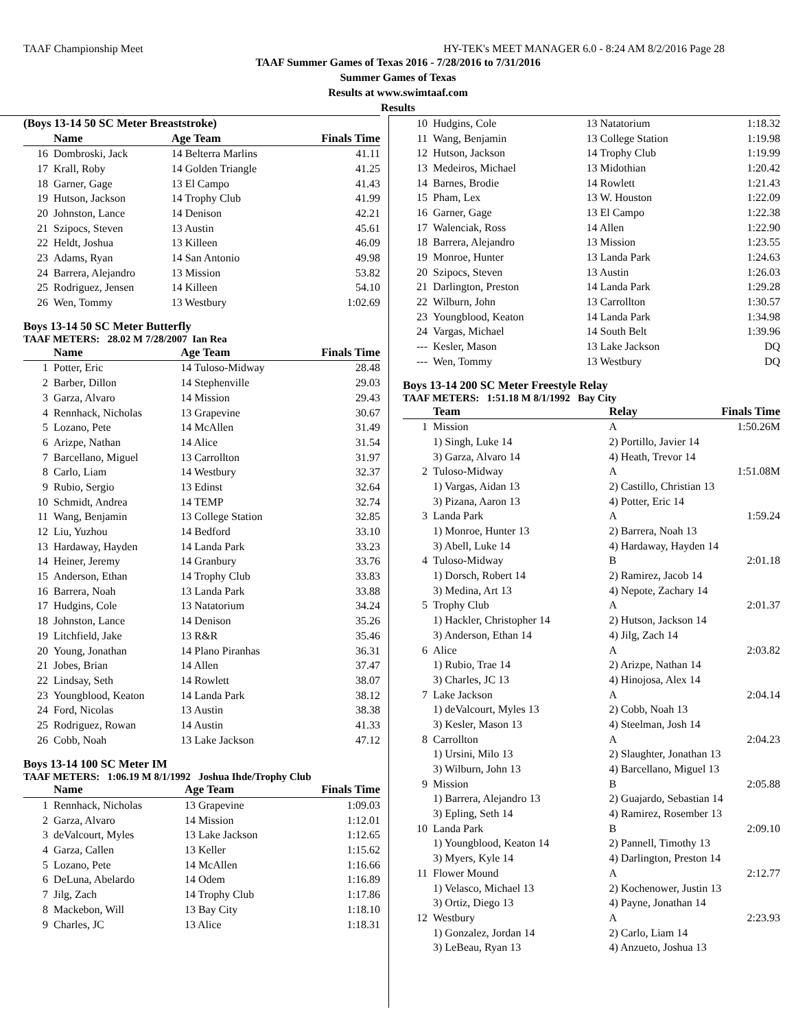TAAF Championship Meet HY-TEK's MEET MANAGER 6.0 - 8:24 AM 8/2/2016 Page 28
TAAF Summer Games of Texas 2016 - 7/28/2016 to 7/31/2016
Summer Games of Texas
Results at www.swimtaaf.com
Results
| (Boys 13-14 50 SC Meter Breaststroke) | | | |
| --- | --- | --- | --- |
| | Name | Age Team | Finals Time |
| 16 | Dombroski, Jack | 14 Belterra Marlins | 41.11 |
| 17 | Krall, Roby | 14 Golden Triangle | 41.25 |
| 18 | Garner, Gage | 13 El Campo | 41.43 |
| 19 | Hutson, Jackson | 14 Trophy Club | 41.99 |
| 20 | Johnston, Lance | 14 Denison | 42.21 |
| 21 | Szipocs, Steven | 13 Austin | 45.61 |
| 22 | Heldt, Joshua | 13 Killeen | 46.09 |
| 23 | Adams, Ryan | 14 San Antonio | 49.98 |
| 24 | Barrera, Alejandro | 13 Mission | 53.82 |
| 25 | Rodriguez, Jensen | 14 Killeen | 54.10 |
| 26 | Wen, Tommy | 13 Westbury | 1:02.69 |
Boys 13-14 50 SC Meter Butterfly
TAAF METERS: 28.02 M 7/28/2007 Ian Rea
| | Name | Age Team | Finals Time |
| --- | --- | --- | --- |
| 1 | Potter, Eric | 14 Tuloso-Midway | 28.48 |
| 2 | Barber, Dillon | 14 Stephenville | 29.03 |
| 3 | Garza, Alvaro | 14 Mission | 29.43 |
| 4 | Rennhack, Nicholas | 13 Grapevine | 30.67 |
| 5 | Lozano, Pete | 14 McAllen | 31.49 |
| 6 | Arizpe, Nathan | 14 Alice | 31.54 |
| 7 | Barcellano, Miguel | 13 Carrollton | 31.97 |
| 8 | Carlo, Liam | 14 Westbury | 32.37 |
| 9 | Rubio, Sergio | 13 Edinst | 32.64 |
| 10 | Schmidt, Andrea | 14 TEMP | 32.74 |
| 11 | Wang, Benjamin | 13 College Station | 32.85 |
| 12 | Liu, Yuzhou | 14 Bedford | 33.10 |
| 13 | Hardaway, Hayden | 14 Landa Park | 33.23 |
| 14 | Heiner, Jeremy | 14 Granbury | 33.76 |
| 15 | Anderson, Ethan | 14 Trophy Club | 33.83 |
| 16 | Barrera, Noah | 13 Landa Park | 33.88 |
| 17 | Hudgins, Cole | 13 Natatorium | 34.24 |
| 18 | Johnston, Lance | 14 Denison | 35.26 |
| 19 | Litchfield, Jake | 13 R&R | 35.46 |
| 20 | Young, Jonathan | 14 Plano Piranhas | 36.31 |
| 21 | Jobes, Brian | 14 Allen | 37.47 |
| 22 | Lindsay, Seth | 14 Rowlett | 38.07 |
| 23 | Youngblood, Keaton | 14 Landa Park | 38.12 |
| 24 | Ford, Nicolas | 13 Austin | 38.38 |
| 25 | Rodriguez, Rowan | 14 Austin | 41.33 |
| 26 | Cobb, Noah | 13 Lake Jackson | 47.12 |
Boys 13-14 100 SC Meter IM
TAAF METERS: 1:06.19 M 8/1/1992 Joshua Ihde/Trophy Club
| | Name | Age Team | Finals Time |
| --- | --- | --- | --- |
| 1 | Rennhack, Nicholas | 13 Grapevine | 1:09.03 |
| 2 | Garza, Alvaro | 14 Mission | 1:12.01 |
| 3 | deValcourt, Myles | 13 Lake Jackson | 1:12.65 |
| 4 | Garza, Callen | 13 Keller | 1:15.62 |
| 5 | Lozano, Pete | 14 McAllen | 1:16.66 |
| 6 | DeLuna, Abelardo | 14 Odem | 1:16.89 |
| 7 | Jilg, Zach | 14 Trophy Club | 1:17.86 |
| 8 | Mackebon, Will | 13 Bay City | 1:18.10 |
| 9 | Charles, JC | 13 Alice | 1:18.31 |
| 10 | Hudgins, Cole | 13 Natatorium | 1:18.32 |
| 11 | Wang, Benjamin | 13 College Station | 1:19.98 |
| 12 | Hutson, Jackson | 14 Trophy Club | 1:19.99 |
| 13 | Medeiros, Michael | 13 Midothian | 1:20.42 |
| 14 | Barnes, Brodie | 14 Rowlett | 1:21.43 |
| 15 | Pham, Lex | 13 W. Houston | 1:22.09 |
| 16 | Garner, Gage | 13 El Campo | 1:22.38 |
| 17 | Walenciak, Ross | 14 Allen | 1:22.90 |
| 18 | Barrera, Alejandro | 13 Mission | 1:23.55 |
| 19 | Monroe, Hunter | 13 Landa Park | 1:24.63 |
| 20 | Szipocs, Steven | 13 Austin | 1:26.03 |
| 21 | Darlington, Preston | 14 Landa Park | 1:29.28 |
| 22 | Wilburn, John | 13 Carrollton | 1:30.57 |
| 23 | Youngblood, Keaton | 14 Landa Park | 1:34.98 |
| 24 | Vargas, Michael | 14 South Belt | 1:39.96 |
| --- | Kesler, Mason | 13 Lake Jackson | DQ |
| --- | Wen, Tommy | 13 Westbury | DQ |
Boys 13-14 200 SC Meter Freestyle Relay
TAAF METERS: 1:51.18 M 8/1/1992 Bay City
| | Team | Relay | Finals Time |
| --- | --- | --- | --- |
| 1 | Mission | A | 1:50.26M |
| | 1) Singh, Luke 14 | 2) Portillo, Javier 14 | |
| | 3) Garza, Alvaro 14 | 4) Heath, Trevor 14 | |
| 2 | Tuloso-Midway | A | 1:51.08M |
| | 1) Vargas, Aidan 13 | 2) Castillo, Christian 13 | |
| | 3) Pizana, Aaron 13 | 4) Potter, Eric 14 | |
| 3 | Landa Park | A | 1:59.24 |
| | 1) Monroe, Hunter 13 | 2) Barrera, Noah 13 | |
| | 3) Abell, Luke 14 | 4) Hardaway, Hayden 14 | |
| 4 | Tuloso-Midway | B | 2:01.18 |
| | 1) Dorsch, Robert 14 | 2) Ramirez, Jacob 14 | |
| | 3) Medina, Art 13 | 4) Nepote, Zachary 14 | |
| 5 | Trophy Club | A | 2:01.37 |
| | 1) Hackler, Christopher 14 | 2) Hutson, Jackson 14 | |
| | 3) Anderson, Ethan 14 | 4) Jilg, Zach 14 | |
| 6 | Alice | A | 2:03.82 |
| | 1) Rubio, Trae 14 | 2) Arizpe, Nathan 14 | |
| | 3) Charles, JC 13 | 4) Hinojosa, Alex 14 | |
| 7 | Lake Jackson | A | 2:04.14 |
| | 1) deValcourt, Myles 13 | 2) Cobb, Noah 13 | |
| | 3) Kesler, Mason 13 | 4) Steelman, Josh 14 | |
| 8 | Carrollton | A | 2:04.23 |
| | 1) Ursini, Milo 13 | 2) Slaughter, Jonathan 13 | |
| | 3) Wilburn, John 13 | 4) Barcellano, Miguel 13 | |
| 9 | Mission | B | 2:05.88 |
| | 1) Barrera, Alejandro 13 | 2) Guajardo, Sebastian 14 | |
| | 3) Epling, Seth 14 | 4) Ramirez, Rosember 13 | |
| 10 | Landa Park | B | 2:09.10 |
| | 1) Youngblood, Keaton 14 | 2) Pannell, Timothy 13 | |
| | 3) Myers, Kyle 14 | 4) Darlington, Preston 14 | |
| 11 | Flower Mound | A | 2:12.77 |
| | 1) Velasco, Michael 13 | 2) Kochenower, Justin 13 | |
| | 3) Ortiz, Diego 13 | 4) Payne, Jonathan 14 | |
| 12 | Westbury | A | 2:23.93 |
| | 1) Gonzalez, Jordan 14 | 2) Carlo, Liam 14 | |
| | 3) LeBeau, Ryan 13 | 4) Anzueto, Joshua 13 | |